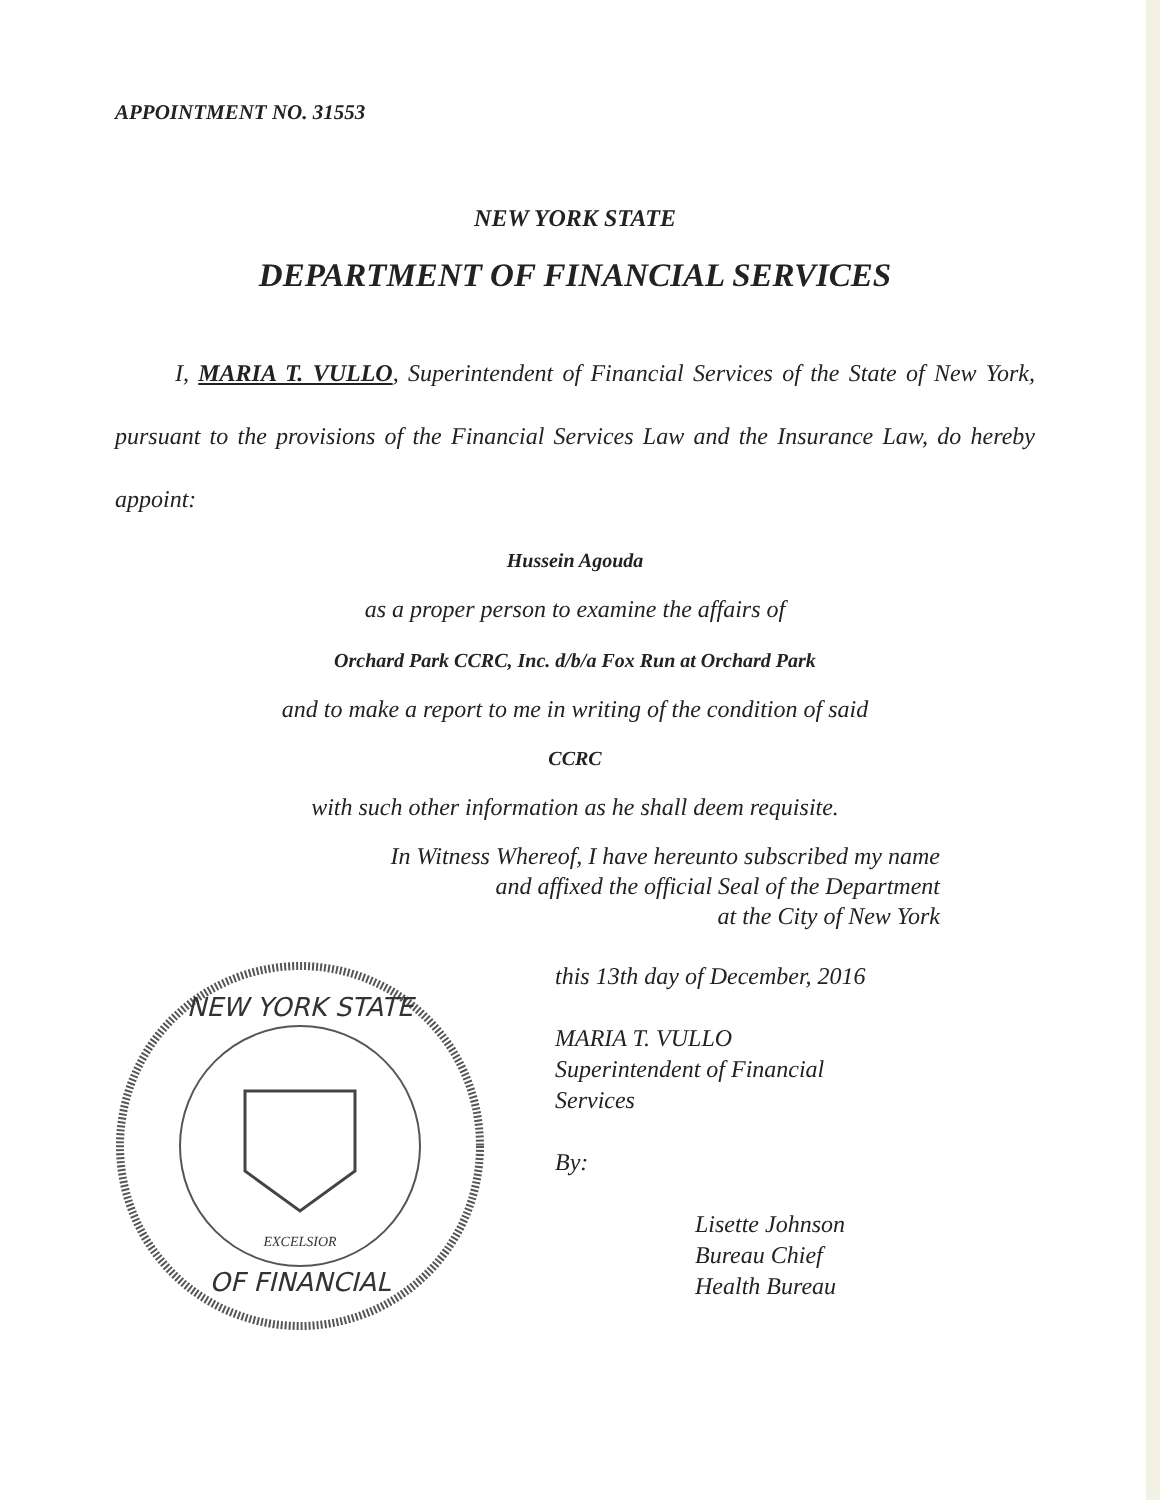APPOINTMENT NO. 31553
NEW YORK STATE
DEPARTMENT OF FINANCIAL SERVICES
I, MARIA T. VULLO, Superintendent of Financial Services of the State of New York, pursuant to the provisions of the Financial Services Law and the Insurance Law, do hereby appoint:
Hussein Agouda
as a proper person to examine the affairs of
Orchard Park CCRC, Inc. d/b/a Fox Run at Orchard Park
and to make a report to me in writing of the condition of said
CCRC
with such other information as he shall deem requisite.
In Witness Whereof, I have hereunto subscribed my name
and affixed the official Seal of the Department
at the City of New York
NEW YORK STATE
OF FINANCIAL
EXCELSIOR
this 13th day of December, 2016
MARIA T. VULLO
Superintendent of Financial
Services
By:
Lisette Johnson
Bureau Chief
Health Bureau